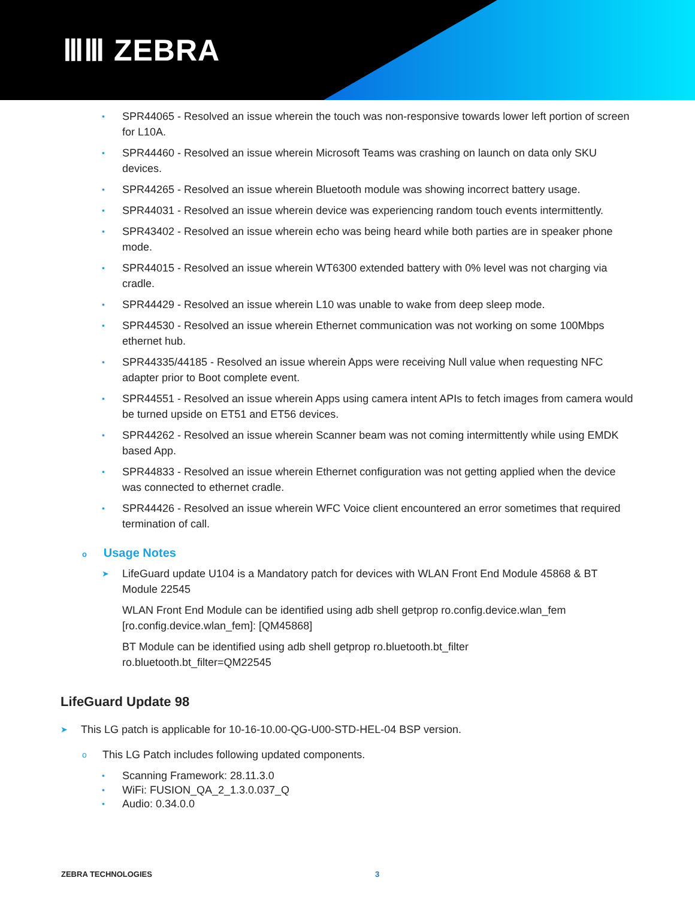ⅢⅢ ZEBRA
• SPR44065 - Resolved an issue wherein the touch was non-responsive towards lower left portion of screen for L10A.
• SPR44460 - Resolved an issue wherein Microsoft Teams was crashing on launch on data only SKU devices.
• SPR44265 - Resolved an issue wherein Bluetooth module was showing incorrect battery usage.
• SPR44031 - Resolved an issue wherein device was experiencing random touch events intermittently.
• SPR43402 - Resolved an issue wherein echo was being heard while both parties are in speaker phone mode.
• SPR44015 - Resolved an issue wherein WT6300 extended battery with 0% level was not charging via cradle.
• SPR44429 - Resolved an issue wherein L10 was unable to wake from deep sleep mode.
• SPR44530 - Resolved an issue wherein Ethernet communication was not working on some 100Mbps ethernet hub.
• SPR44335/44185 - Resolved an issue wherein Apps were receiving Null value when requesting NFC adapter prior to Boot complete event.
• SPR44551 - Resolved an issue wherein Apps using camera intent APIs to fetch images from camera would be turned upside on ET51 and ET56 devices.
• SPR44262 - Resolved an issue wherein Scanner beam was not coming intermittently while using EMDK based App.
• SPR44833 - Resolved an issue wherein Ethernet configuration was not getting applied when the device was connected to ethernet cradle.
• SPR44426 - Resolved an issue wherein WFC Voice client encountered an error sometimes that required termination of call.
o Usage Notes
➤ LifeGuard update U104 is a Mandatory patch for devices with WLAN Front End Module 45868 & BT Module 22545
WLAN Front End Module can be identified using adb shell getprop ro.config.device.wlan_fem [ro.config.device.wlan_fem]: [QM45868]
BT Module can be identified using adb shell getprop ro.bluetooth.bt_filter
ro.bluetooth.bt_filter=QM22545
LifeGuard Update 98
➤ This LG patch is applicable for 10-16-10.00-QG-U00-STD-HEL-04 BSP version.
o This LG Patch includes following updated components.
• Scanning Framework: 28.11.3.0
• WiFi: FUSION_QA_2_1.3.0.037_Q
• Audio: 0.34.0.0
ZEBRA TECHNOLOGIES 3